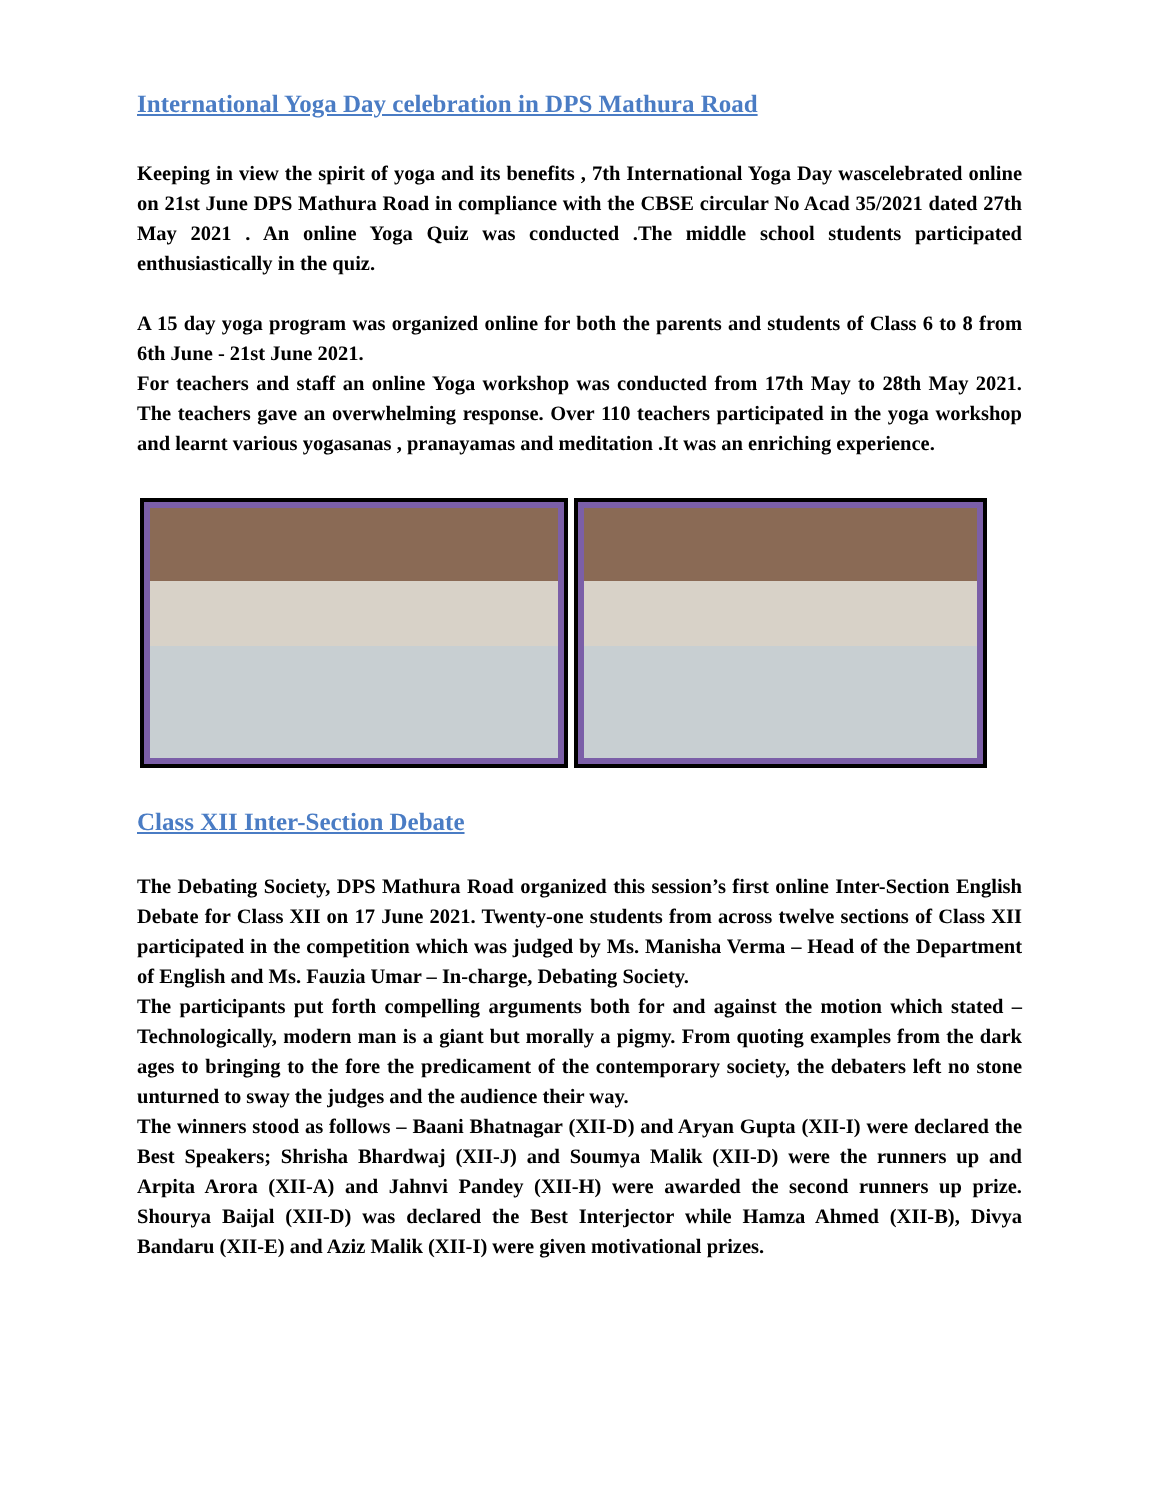International Yoga Day celebration in DPS Mathura Road
Keeping in view the spirit of yoga and its benefits , 7th International Yoga Day wascelebrated online on 21st June DPS Mathura Road in compliance with the CBSE circular No Acad 35/2021 dated 27th May 2021 . An online Yoga Quiz was conducted .The middle school students participated enthusiastically in the quiz.
A 15 day yoga program was organized online for both the parents and students of Class 6 to 8 from 6th June - 21st June 2021.
For teachers and staff an online Yoga workshop was conducted from 17th May to 28th May 2021. The teachers gave an overwhelming response. Over 110 teachers participated in the yoga workshop and learnt various yogasanas , pranayamas and meditation .It was an enriching experience.
Class XII Inter-Section Debate
The Debating Society, DPS Mathura Road organized this session’s first online Inter-Section English Debate for Class XII on 17 June 2021. Twenty-one students from across twelve sections of Class XII participated in the competition which was judged by Ms. Manisha Verma – Head of the Department of English and Ms. Fauzia Umar – In-charge, Debating Society.
The participants put forth compelling arguments both for and against the motion which stated – Technologically, modern man is a giant but morally a pigmy. From quoting examples from the dark ages to bringing to the fore the predicament of the contemporary society, the debaters left no stone unturned to sway the judges and the audience their way.
The winners stood as follows – Baani Bhatnagar (XII-D) and Aryan Gupta (XII-I) were declared the Best Speakers; Shrisha Bhardwaj (XII-J) and Soumya Malik (XII-D) were the runners up and Arpita Arora (XII-A) and Jahnvi Pandey (XII-H) were awarded the second runners up prize. Shourya Baijal (XII-D) was declared the Best Interjector while Hamza Ahmed (XII-B), Divya Bandaru (XII-E) and Aziz Malik (XII-I) were given motivational prizes.